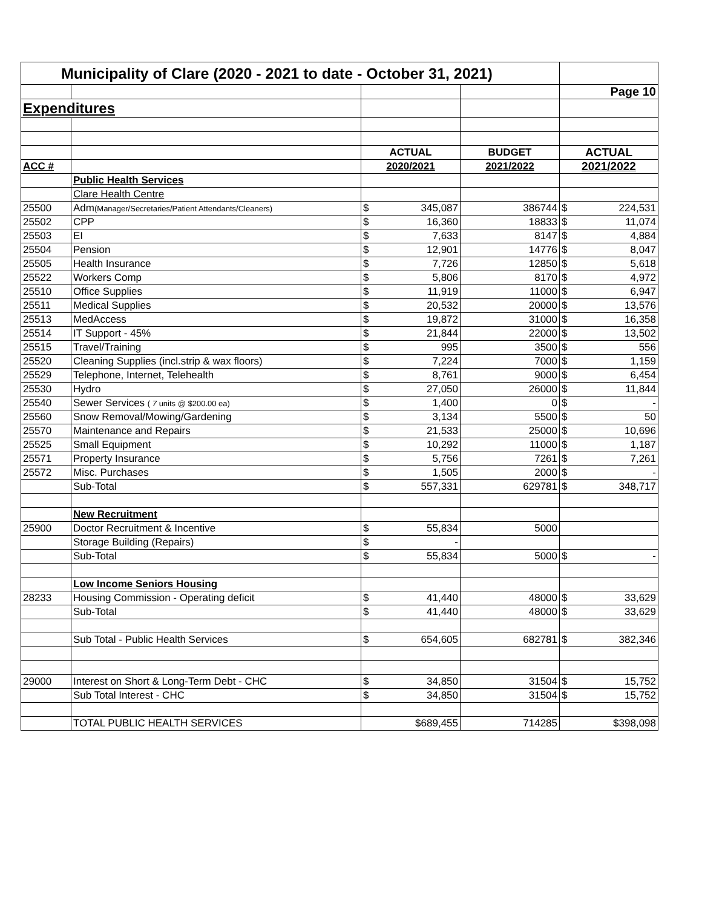| Municipality of Clare (2020 - 2021 to date - October 31, 2021) | | | | |
| | | | | Page 10 |
| Expenditures | | | | |
| | | ACTUAL | BUDGET | ACTUAL |
| ACC # | | 2020/2021 | 2021/2022 | 2021/2022 |
| | Public Health Services | | | |
| | Clare Health Centre | | | |
| 25500 | Adm (Manager/Secretaries/Patient Attendants/Cleaners) | $ 345,087 | 386744 | $ 224,531 |
| 25502 | CPP | $ 16,360 | 18833 | $ 11,074 |
| 25503 | EI | $ 7,633 | 8147 | $ 4,884 |
| 25504 | Pension | $ 12,901 | 14776 | $ 8,047 |
| 25505 | Health Insurance | $ 7,726 | 12850 | $ 5,618 |
| 25522 | Workers Comp | $ 5,806 | 8170 | $ 4,972 |
| 25510 | Office Supplies | $ 11,919 | 11000 | $ 6,947 |
| 25511 | Medical Supplies | $ 20,532 | 20000 | $ 13,576 |
| 25513 | MedAccess | $ 19,872 | 31000 | $ 16,358 |
| 25514 | IT Support - 45% | $ 21,844 | 22000 | $ 13,502 |
| 25515 | Travel/Training | $ 995 | 3500 | $ 556 |
| 25520 | Cleaning Supplies (incl.strip & wax floors) | $ 7,224 | 7000 | $ 1,159 |
| 25529 | Telephone, Internet, Telehealth | $ 8,761 | 9000 | $ 6,454 |
| 25530 | Hydro | $ 27,050 | 26000 | $ 11,844 |
| 25540 | Sewer Services ( 7 units @ $200.00 ea) | $ 1,400 | 0 | $ - |
| 25560 | Snow Removal/Mowing/Gardening | $ 3,134 | 5500 | $ 50 |
| 25570 | Maintenance and Repairs | $ 21,533 | 25000 | $ 10,696 |
| 25525 | Small Equipment | $ 10,292 | 11000 | $ 1,187 |
| 25571 | Property Insurance | $ 5,756 | 7261 | $ 7,261 |
| 25572 | Misc. Purchases | $ 1,505 | 2000 | $ - |
| | Sub-Total | $ 557,331 | 629781 | $ 348,717 |
| | New Recruitment | | | |
| 25900 | Doctor Recruitment & Incentive | $ 55,834 | 5000 | |
| | Storage Building (Repairs) | $ - | | |
| | Sub-Total | $ 55,834 | 5000 | $ - |
| | Low Income Seniors Housing | | | |
| 28233 | Housing Commission - Operating deficit | $ 41,440 | 48000 | $ 33,629 |
| | Sub-Total | $ 41,440 | 48000 | $ 33,629 |
| | Sub Total - Public Health Services | $ 654,605 | 682781 | $ 382,346 |
| 29000 | Interest on Short & Long-Term Debt - CHC | $ 34,850 | 31504 | $ 15,752 |
| | Sub Total Interest - CHC | $ 34,850 | 31504 | $ 15,752 |
| | TOTAL PUBLIC HEALTH SERVICES | $689,455 | 714285 | $398,098 |